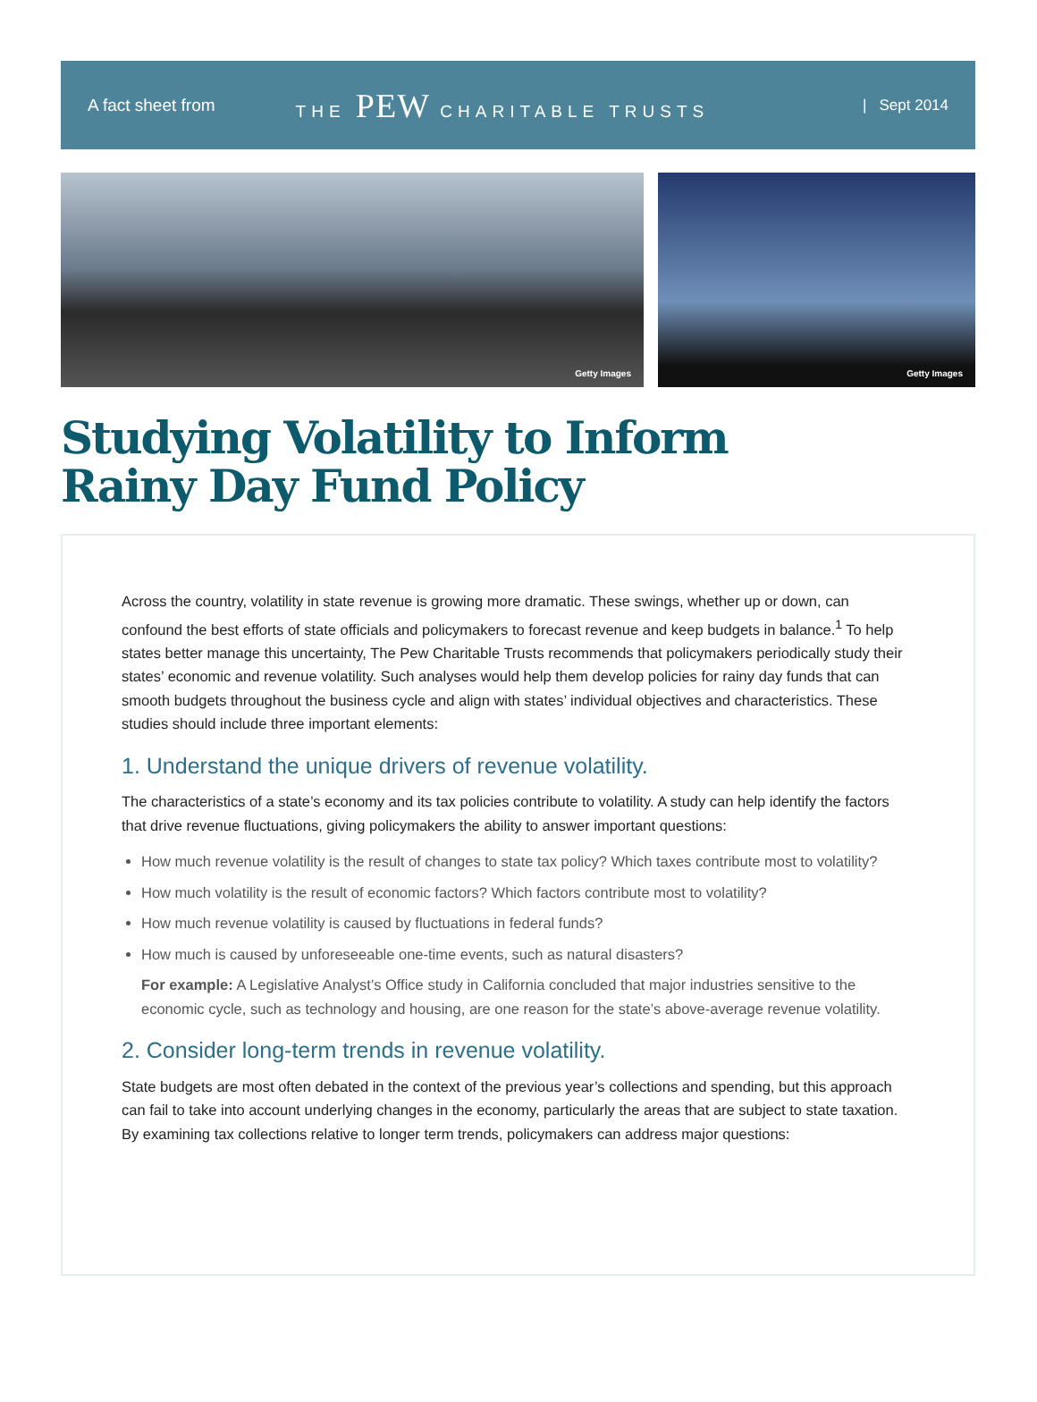A fact sheet from THE PEW CHARITABLE TRUSTS | Sept 2014
Getty Images
Getty Images
Studying Volatility to Inform
Rainy Day Fund Policy
Across the country, volatility in state revenue is growing more dramatic. These swings, whether up or down, can confound the best efforts of state officials and policymakers to forecast revenue and keep budgets in balance.<sup>1</sup> To help states better manage this uncertainty, The Pew Charitable Trusts recommends that policymakers periodically study their states’ economic and revenue volatility. Such analyses would help them develop policies for rainy day funds that can smooth budgets throughout the business cycle and align with states’ individual objectives and characteristics. These studies should include three important elements:
1. Understand the unique drivers of revenue volatility.
The characteristics of a state’s economy and its tax policies contribute to volatility. A study can help identify the factors that drive revenue fluctuations, giving policymakers the ability to answer important questions:
How much revenue volatility is the result of changes to state tax policy? Which taxes contribute most to volatility?
How much volatility is the result of economic factors? Which factors contribute most to volatility?
How much revenue volatility is caused by fluctuations in federal funds?
How much is caused by unforeseeable one-time events, such as natural disasters?
For example: A Legislative Analyst’s Office study in California concluded that major industries sensitive to the economic cycle, such as technology and housing, are one reason for the state’s above-average revenue volatility.
2. Consider long-term trends in revenue volatility.
State budgets are most often debated in the context of the previous year’s collections and spending, but this approach can fail to take into account underlying changes in the economy, particularly the areas that are subject to state taxation. By examining tax collections relative to longer term trends, policymakers can address major questions: